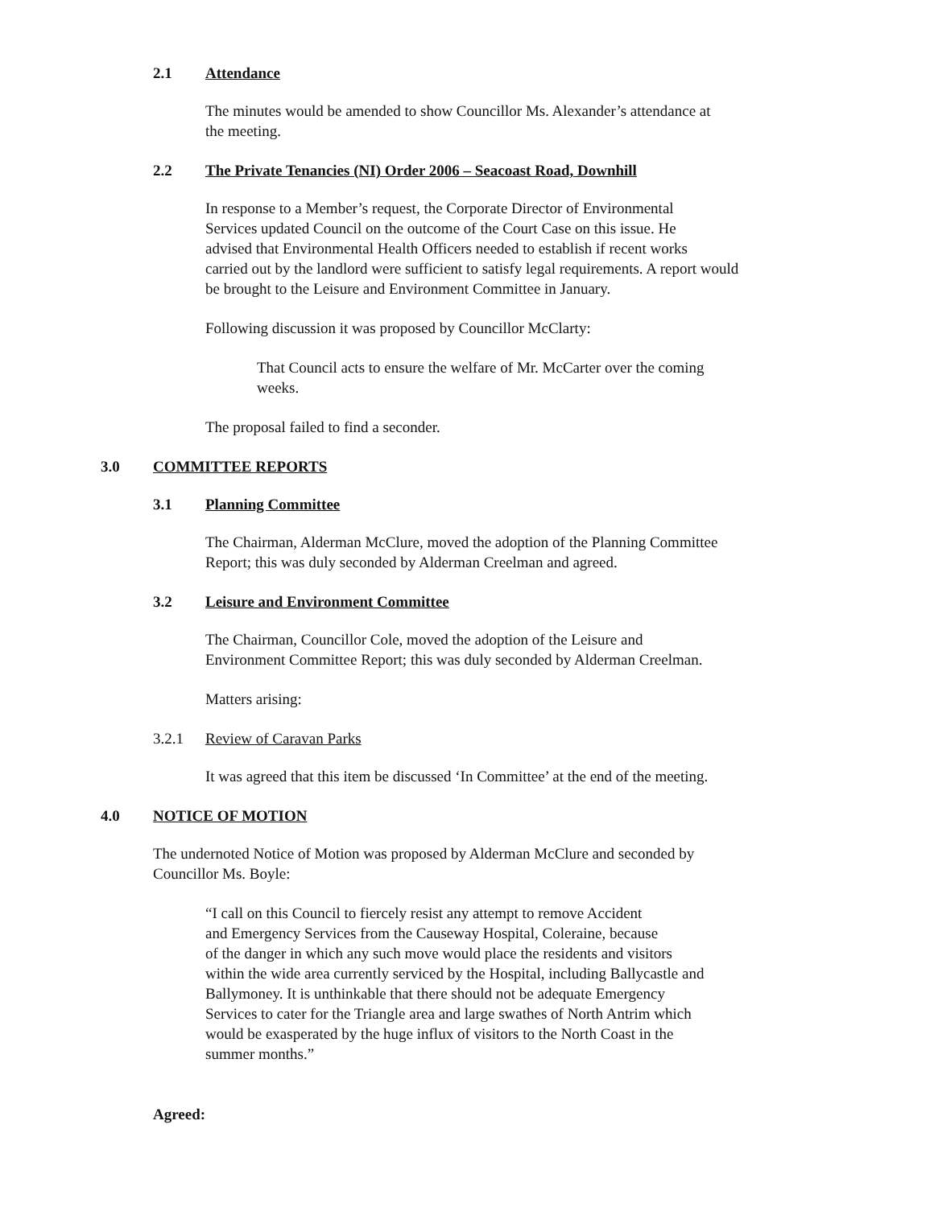2.1 Attendance
The minutes would be amended to show Councillor Ms. Alexander’s attendance at
the meeting.
2.2 The Private Tenancies (NI) Order 2006 – Seacoast Road, Downhill
In response to a Member’s request, the Corporate Director of Environmental
Services updated Council on the outcome of the Court Case on this issue. He
advised that Environmental Health Officers needed to establish if recent works
carried out by the landlord were sufficient to satisfy legal requirements. A report would
be brought to the Leisure and Environment Committee in January.
Following discussion it was proposed by Councillor McClarty:
That Council acts to ensure the welfare of Mr. McCarter over the coming
weeks.
The proposal failed to find a seconder.
3.0 COMMITTEE REPORTS
3.1 Planning Committee
The Chairman, Alderman McClure, moved the adoption of the Planning Committee
Report; this was duly seconded by Alderman Creelman and agreed.
3.2 Leisure and Environment Committee
The Chairman, Councillor Cole, moved the adoption of the Leisure and
Environment Committee Report; this was duly seconded by Alderman Creelman.
Matters arising:
3.2.1 Review of Caravan Parks
It was agreed that this item be discussed ‘In Committee’ at the end of the meeting.
4.0 NOTICE OF MOTION
The undernoted Notice of Motion was proposed by Alderman McClure and seconded by
Councillor Ms. Boyle:
“I call on this Council to fiercely resist any attempt to remove Accident
and Emergency Services from the Causeway Hospital, Coleraine, because
of the danger in which any such move would place the residents and visitors
within the wide area currently serviced by the Hospital, including Ballycastle and
Ballymoney. It is unthinkable that there should not be adequate Emergency
Services to cater for the Triangle area and large swathes of North Antrim which
would be exasperated by the huge influx of visitors to the North Coast in the
summer months.”
Agreed: